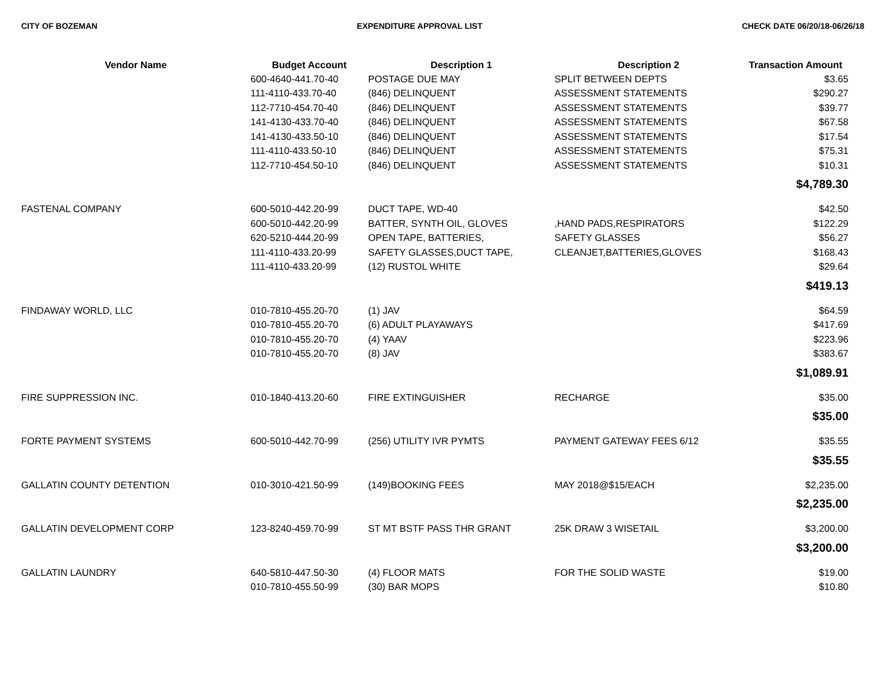CITY OF BOZEMAN EXPENDITURE APPROVAL LIST CHECK DATE 06/20/18-06/26/18
| Vendor Name | Budget Account | Description 1 | Description 2 | Transaction Amount |
| --- | --- | --- | --- | --- |
| | 600-4640-441.70-40 | POSTAGE DUE MAY | SPLIT BETWEEN DEPTS | $3.65 |
| | 111-4110-433.70-40 | (846) DELINQUENT | ASSESSMENT STATEMENTS | $290.27 |
| | 112-7710-454.70-40 | (846) DELINQUENT | ASSESSMENT STATEMENTS | $39.77 |
| | 141-4130-433.70-40 | (846) DELINQUENT | ASSESSMENT STATEMENTS | $67.58 |
| | 141-4130-433.50-10 | (846) DELINQUENT | ASSESSMENT STATEMENTS | $17.54 |
| | 111-4110-433.50-10 | (846) DELINQUENT | ASSESSMENT STATEMENTS | $75.31 |
| | 112-7710-454.50-10 | (846) DELINQUENT | ASSESSMENT STATEMENTS | $10.31 |
| | | | | $4,789.30 |
| FASTENAL COMPANY | 600-5010-442.20-99 | DUCT TAPE, WD-40 | | $42.50 |
| | 600-5010-442.20-99 | BATTER, SYNTH OIL, GLOVES | ,HAND PADS,RESPIRATORS | $122.29 |
| | 620-5210-444.20-99 | OPEN TAPE, BATTERIES, | SAFETY GLASSES | $56.27 |
| | 111-4110-433.20-99 | SAFETY GLASSES,DUCT TAPE, | CLEANJET,BATTERIES,GLOVES | $168.43 |
| | 111-4110-433.20-99 | (12) RUSTOL WHITE | | $29.64 |
| | | | | $419.13 |
| FINDAWAY WORLD, LLC | 010-7810-455.20-70 | (1) JAV | | $64.59 |
| | 010-7810-455.20-70 | (6) ADULT PLAYAWAYS | | $417.69 |
| | 010-7810-455.20-70 | (4) YAAV | | $223.96 |
| | 010-7810-455.20-70 | (8) JAV | | $383.67 |
| | | | | $1,089.91 |
| FIRE SUPPRESSION INC. | 010-1840-413.20-60 | FIRE EXTINGUISHER | RECHARGE | $35.00 |
| | | | | $35.00 |
| FORTE PAYMENT SYSTEMS | 600-5010-442.70-99 | (256) UTILITY IVR PYMTS | PAYMENT GATEWAY FEES 6/12 | $35.55 |
| | | | | $35.55 |
| GALLATIN COUNTY DETENTION | 010-3010-421.50-99 | (149)BOOKING FEES | MAY 2018@$15/EACH | $2,235.00 |
| | | | | $2,235.00 |
| GALLATIN DEVELOPMENT CORP | 123-8240-459.70-99 | ST MT BSTF PASS THR GRANT | 25K DRAW 3 WISETAIL | $3,200.00 |
| | | | | $3,200.00 |
| GALLATIN LAUNDRY | 640-5810-447.50-30 | (4) FLOOR MATS | FOR THE SOLID WASTE | $19.00 |
| | 010-7810-455.50-99 | (30) BAR MOPS | | $10.80 |